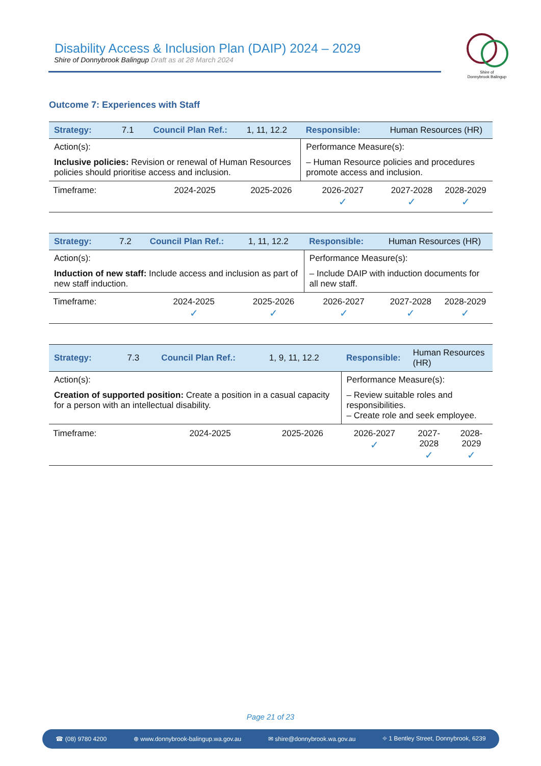Disability Access & Inclusion Plan (DAIP) 2024 – 2029
Shire of Donnybrook Balingup Draft as at 28 March 2024
Shire of
Donnybrook Balingup
Outcome 7: Experiences with Staff
| Strategy: | 7.1 | Council Plan Ref.: | 1, 11, 12.2 | Responsible: | Human Resources (HR) | |
| Action(s): Inclusive policies: Revision or renewal of Human Resources policies should prioritise access and inclusion. | | | | Performance Measure(s): – Human Resource policies and procedures promote access and inclusion. | | |
| Timeframe: | | 2024-2025 | 2025-2026 | 2026-2027 ✓ | 2027-2028 ✓ | 2028-2029 ✓ |
| Strategy: | 7.2 | Council Plan Ref.: | 1, 11, 12.2 | Responsible: | Human Resources (HR) | |
| Action(s): Induction of new staff: Include access and inclusion as part of new staff induction. | | | | Performance Measure(s): – Include DAIP with induction documents for all new staff. | | |
| Timeframe: | | 2024-2025 ✓ | 2025-2026 ✓ | 2026-2027 ✓ | 2027-2028 ✓ | 2028-2029 ✓ |
| Strategy: | 7.3 | Council Plan Ref.: | 1, 9, 11, 12.2 | Responsible: | Human Resources (HR) | |
| Action(s): Creation of supported position: Create a position in a casual capacity for a person with an intellectual disability. | | | | Performance Measure(s): – Review suitable roles and responsibilities. – Create role and seek employee. | | |
| Timeframe: | | 2024-2025 | 2025-2026 | 2026-2027 ✓ | 2027-2028 ✓ | 2028-2029 ✓ |
Page 21 of 23
☎ (08) 9780 4200 ⊕ www.donnybrook-balingup.wa.gov.au ✉ shire@donnybrook.wa.gov.au ⌖ 1 Bentley Street, Donnybrook, 6239